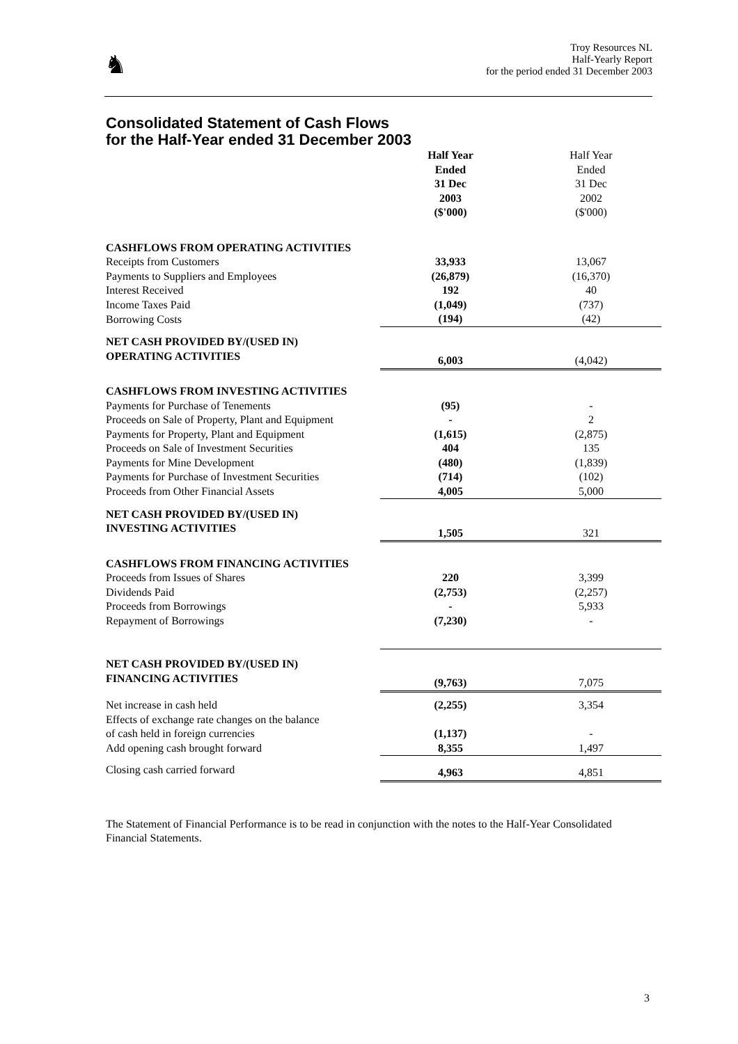♞
Troy Resources NL
Half-Yearly Report
for the period ended 31 December 2003
Consolidated Statement of Cash Flows
for the Half-Year ended 31 December 2003
| | Half Year Ended 31 Dec 2003 ($'000) | Half Year Ended 31 Dec 2002 ($'000) |
| --- | --- | --- |
| CASHFLOWS FROM OPERATING ACTIVITIES | | |
| Receipts from Customers | 33,933 | 13,067 |
| Payments to Suppliers and Employees | (26,879) | (16,370) |
| Interest Received | 192 | 40 |
| Income Taxes Paid | (1,049) | (737) |
| Borrowing Costs | (194) | (42) |
| NET CASH PROVIDED BY/(USED IN) OPERATING ACTIVITIES | 6,003 | (4,042) |
| CASHFLOWS FROM INVESTING ACTIVITIES | | |
| Payments for Purchase of Tenements | (95) | - |
| Proceeds on Sale of Property, Plant and Equipment | - | 2 |
| Payments for Property, Plant and Equipment | (1,615) | (2,875) |
| Proceeds on Sale of Investment Securities | 404 | 135 |
| Payments for Mine Development | (480) | (1,839) |
| Payments for Purchase of Investment Securities | (714) | (102) |
| Proceeds from Other Financial Assets | 4,005 | 5,000 |
| NET CASH PROVIDED BY/(USED IN) INVESTING ACTIVITIES | 1,505 | 321 |
| CASHFLOWS FROM FINANCING ACTIVITIES | | |
| Proceeds from Issues of Shares | 220 | 3,399 |
| Dividends Paid | (2,753) | (2,257) |
| Proceeds from Borrowings | - | 5,933 |
| Repayment of Borrowings | (7,230) | - |
| NET CASH PROVIDED BY/(USED IN) FINANCING ACTIVITIES | (9,763) | 7,075 |
| Net increase in cash held | (2,255) | 3,354 |
| Effects of exchange rate changes on the balance of cash held in foreign currencies | (1,137) | - |
| Add opening cash brought forward | 8,355 | 1,497 |
| Closing cash carried forward | 4,963 | 4,851 |
The Statement of Financial Performance is to be read in conjunction with the notes to the Half-Year Consolidated Financial Statements.
3